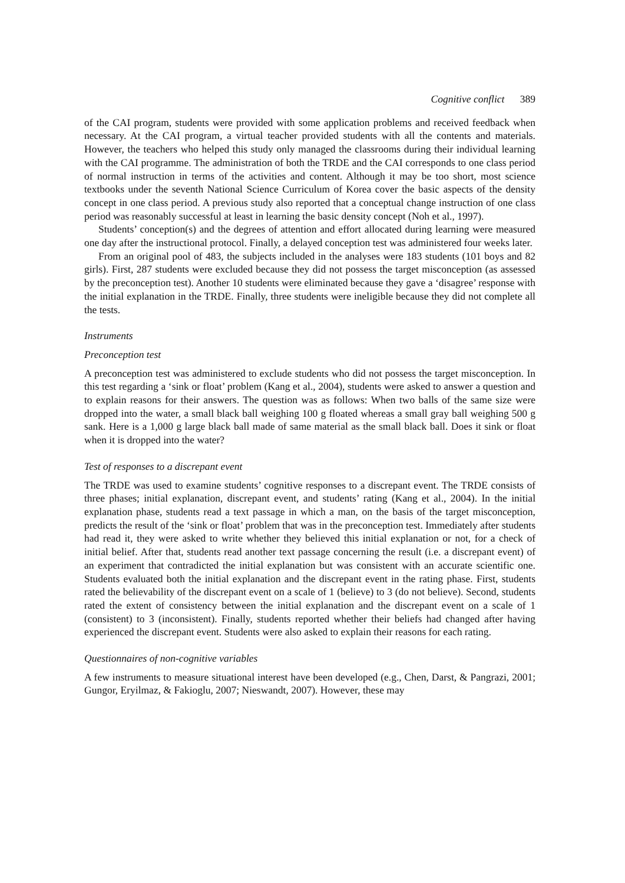Cognitive conflict 389
of the CAI program, students were provided with some application problems and received feedback when necessary. At the CAI program, a virtual teacher provided students with all the contents and materials. However, the teachers who helped this study only managed the classrooms during their individual learning with the CAI programme. The administration of both the TRDE and the CAI corresponds to one class period of normal instruction in terms of the activities and content. Although it may be too short, most science textbooks under the seventh National Science Curriculum of Korea cover the basic aspects of the density concept in one class period. A previous study also reported that a conceptual change instruction of one class period was reasonably successful at least in learning the basic density concept (Noh et al., 1997).
Students’ conception(s) and the degrees of attention and effort allocated during learning were measured one day after the instructional protocol. Finally, a delayed conception test was administered four weeks later.
From an original pool of 483, the subjects included in the analyses were 183 students (101 boys and 82 girls). First, 287 students were excluded because they did not possess the target misconception (as assessed by the preconception test). Another 10 students were eliminated because they gave a ‘disagree’ response with the initial explanation in the TRDE. Finally, three students were ineligible because they did not complete all the tests.
Instruments
Preconception test
A preconception test was administered to exclude students who did not possess the target misconception. In this test regarding a ‘sink or float’ problem (Kang et al., 2004), students were asked to answer a question and to explain reasons for their answers. The question was as follows: When two balls of the same size were dropped into the water, a small black ball weighing 100 g floated whereas a small gray ball weighing 500 g sank. Here is a 1,000 g large black ball made of same material as the small black ball. Does it sink or float when it is dropped into the water?
Test of responses to a discrepant event
The TRDE was used to examine students’ cognitive responses to a discrepant event. The TRDE consists of three phases; initial explanation, discrepant event, and students’ rating (Kang et al., 2004). In the initial explanation phase, students read a text passage in which a man, on the basis of the target misconception, predicts the result of the ‘sink or float’ problem that was in the preconception test. Immediately after students had read it, they were asked to write whether they believed this initial explanation or not, for a check of initial belief. After that, students read another text passage concerning the result (i.e. a discrepant event) of an experiment that contradicted the initial explanation but was consistent with an accurate scientific one. Students evaluated both the initial explanation and the discrepant event in the rating phase. First, students rated the believability of the discrepant event on a scale of 1 (believe) to 3 (do not believe). Second, students rated the extent of consistency between the initial explanation and the discrepant event on a scale of 1 (consistent) to 3 (inconsistent). Finally, students reported whether their beliefs had changed after having experienced the discrepant event. Students were also asked to explain their reasons for each rating.
Questionnaires of non-cognitive variables
A few instruments to measure situational interest have been developed (e.g., Chen, Darst, & Pangrazi, 2001; Gungor, Eryilmaz, & Fakioglu, 2007; Nieswandt, 2007). However, these may